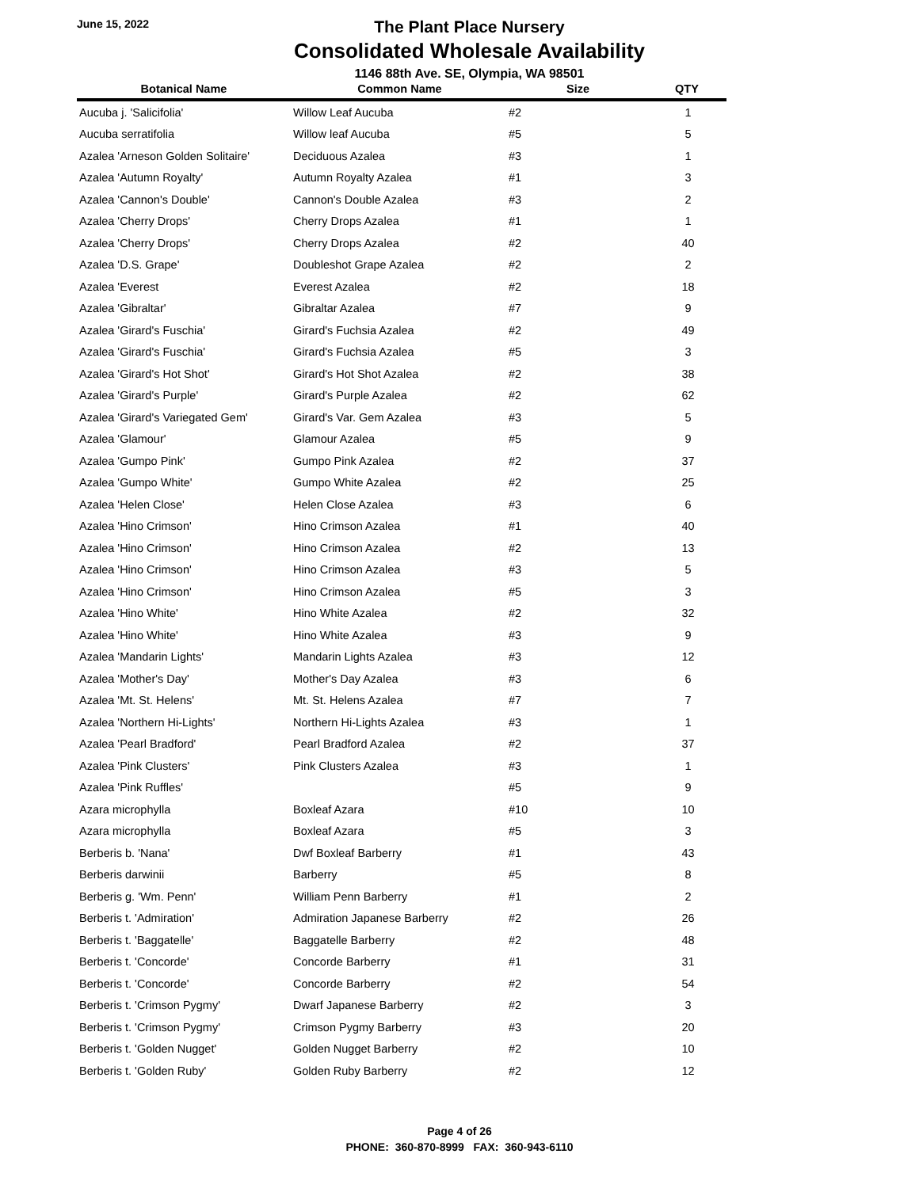June 15, 2022
The Plant Place Nursery
Consolidated Wholesale Availability
1146 88th Ave. SE, Olympia, WA 98501
| Botanical Name | Common Name | Size | QTY |
| --- | --- | --- | --- |
| Aucuba j. 'Salicifolia' | Willow Leaf Aucuba | #2 | 1 |
| Aucuba serratifolia | Willow leaf Aucuba | #5 | 5 |
| Azalea 'Arneson Golden Solitaire' | Deciduous Azalea | #3 | 1 |
| Azalea 'Autumn Royalty' | Autumn Royalty Azalea | #1 | 3 |
| Azalea 'Cannon's Double' | Cannon's Double Azalea | #3 | 2 |
| Azalea 'Cherry Drops' | Cherry Drops Azalea | #1 | 1 |
| Azalea 'Cherry Drops' | Cherry Drops Azalea | #2 | 40 |
| Azalea 'D.S. Grape' | Doubleshot Grape Azalea | #2 | 2 |
| Azalea 'Everest | Everest Azalea | #2 | 18 |
| Azalea 'Gibraltar' | Gibraltar Azalea | #7 | 9 |
| Azalea 'Girard's Fuschia' | Girard's Fuchsia Azalea | #2 | 49 |
| Azalea 'Girard's Fuschia' | Girard's Fuchsia Azalea | #5 | 3 |
| Azalea 'Girard's Hot Shot' | Girard's Hot Shot Azalea | #2 | 38 |
| Azalea 'Girard's Purple' | Girard's Purple Azalea | #2 | 62 |
| Azalea 'Girard's Variegated Gem' | Girard's Var. Gem Azalea | #3 | 5 |
| Azalea 'Glamour' | Glamour Azalea | #5 | 9 |
| Azalea 'Gumpo Pink' | Gumpo Pink Azalea | #2 | 37 |
| Azalea 'Gumpo White' | Gumpo White Azalea | #2 | 25 |
| Azalea 'Helen Close' | Helen Close Azalea | #3 | 6 |
| Azalea 'Hino Crimson' | Hino Crimson Azalea | #1 | 40 |
| Azalea 'Hino Crimson' | Hino Crimson Azalea | #2 | 13 |
| Azalea 'Hino Crimson' | Hino Crimson Azalea | #3 | 5 |
| Azalea 'Hino Crimson' | Hino Crimson Azalea | #5 | 3 |
| Azalea 'Hino White' | Hino White Azalea | #2 | 32 |
| Azalea 'Hino White' | Hino White Azalea | #3 | 9 |
| Azalea 'Mandarin Lights' | Mandarin Lights Azalea | #3 | 12 |
| Azalea 'Mother's Day' | Mother's Day Azalea | #3 | 6 |
| Azalea 'Mt. St. Helens' | Mt. St. Helens Azalea | #7 | 7 |
| Azalea 'Northern Hi-Lights' | Northern Hi-Lights Azalea | #3 | 1 |
| Azalea 'Pearl Bradford' | Pearl Bradford Azalea | #2 | 37 |
| Azalea 'Pink Clusters' | Pink Clusters Azalea | #3 | 1 |
| Azalea 'Pink Ruffles' | | #5 | 9 |
| Azara microphylla | Boxleaf Azara | #10 | 10 |
| Azara microphylla | Boxleaf Azara | #5 | 3 |
| Berberis b. 'Nana' | Dwf Boxleaf Barberry | #1 | 43 |
| Berberis darwinii | Barberry | #5 | 8 |
| Berberis g. 'Wm. Penn' | William Penn Barberry | #1 | 2 |
| Berberis t. 'Admiration' | Admiration Japanese Barberry | #2 | 26 |
| Berberis t. 'Baggatelle' | Baggatelle Barberry | #2 | 48 |
| Berberis t. 'Concorde' | Concorde Barberry | #1 | 31 |
| Berberis t. 'Concorde' | Concorde Barberry | #2 | 54 |
| Berberis t. 'Crimson Pygmy' | Dwarf Japanese Barberry | #2 | 3 |
| Berberis t. 'Crimson Pygmy' | Crimson Pygmy Barberry | #3 | 20 |
| Berberis t. 'Golden Nugget' | Golden Nugget Barberry | #2 | 10 |
| Berberis t. 'Golden Ruby' | Golden Ruby Barberry | #2 | 12 |
Page 4 of 26
PHONE: 360-870-8999 FAX: 360-943-6110